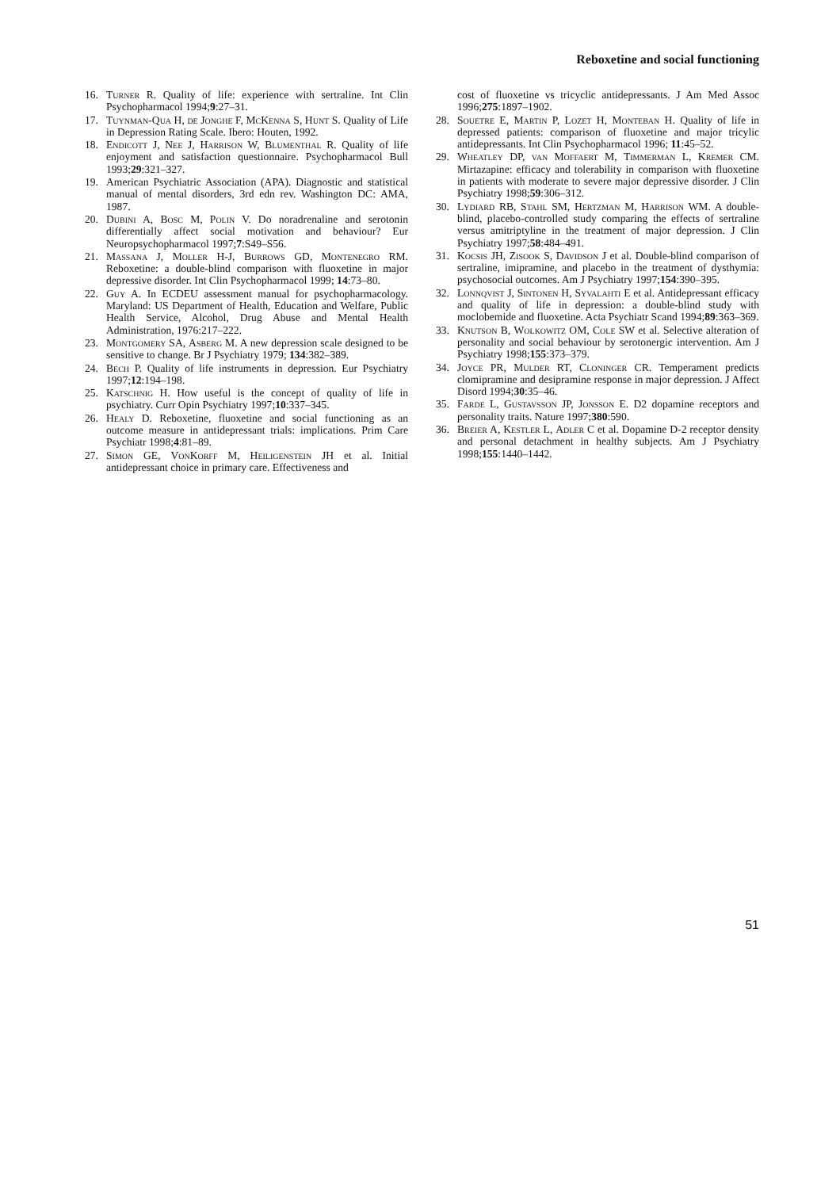Reboxetine and social functioning
16. Turner R. Quality of life: experience with sertraline. Int Clin Psychopharmacol 1994;9:27–31.
17. Tuynman-Qua H, de Jonghe F, McKenna S, Hunt S. Quality of Life in Depression Rating Scale. Ibero: Houten, 1992.
18. Endicott J, Nee J, Harrison W, Blumenthal R. Quality of life enjoyment and satisfaction questionnaire. Psychopharmacol Bull 1993;29:321–327.
19. American Psychiatric Association (APA). Diagnostic and statistical manual of mental disorders, 3rd edn rev. Washington DC: AMA, 1987.
20. Dubini A, Bosc M, Polin V. Do noradrenaline and serotonin differentially affect social motivation and behaviour? Eur Neuropsychopharmacol 1997;7:S49–S56.
21. Massana J, Moller H-J, Burrows GD, Montenegro RM. Reboxetine: a double-blind comparison with fluoxetine in major depressive disorder. Int Clin Psychopharmacol 1999; 14:73–80.
22. Guy A. In ECDEU assessment manual for psychopharmacology. Maryland: US Department of Health, Education and Welfare, Public Health Service, Alcohol, Drug Abuse and Mental Health Administration, 1976:217–222.
23. Montgomery SA, Asberg M. A new depression scale designed to be sensitive to change. Br J Psychiatry 1979; 134:382–389.
24. Bech P. Quality of life instruments in depression. Eur Psychiatry 1997;12:194–198.
25. Katschnig H. How useful is the concept of quality of life in psychiatry. Curr Opin Psychiatry 1997;10:337–345.
26. Healy D. Reboxetine, fluoxetine and social functioning as an outcome measure in antidepressant trials: implications. Prim Care Psychiatr 1998;4:81–89.
27. Simon GE, VonKorff M, Heiligenstein JH et al. Initial antidepressant choice in primary care. Effectiveness and
cost of fluoxetine vs tricyclic antidepressants. J Am Med Assoc 1996;275:1897–1902.
28. Souetre E, Martin P, Lozet H, Monteban H. Quality of life in depressed patients: comparison of fluoxetine and major tricylic antidepressants. Int Clin Psychopharmacol 1996; 11:45–52.
29. Wheatley DP, van Moffaert M, Timmerman L, Kremer CM. Mirtazapine: efficacy and tolerability in comparison with fluoxetine in patients with moderate to severe major depressive disorder. J Clin Psychiatry 1998;59:306–312.
30. Lydiard RB, Stahl SM, Hertzman M, Harrison WM. A double-blind, placebo-controlled study comparing the effects of sertraline versus amitriptyline in the treatment of major depression. J Clin Psychiatry 1997;58:484–491.
31. Kocsis JH, Zisook S, Davidson J et al. Double-blind comparison of sertraline, imipramine, and placebo in the treatment of dysthymia: psychosocial outcomes. Am J Psychiatry 1997;154:390–395.
32. Lonnqvist J, Sintonen H, Syvalahti E et al. Antidepressant efficacy and quality of life in depression: a double-blind study with moclobemide and fluoxetine. Acta Psychiatr Scand 1994;89:363–369.
33. Knutson B, Wolkowitz OM, Cole SW et al. Selective alteration of personality and social behaviour by serotonergic intervention. Am J Psychiatry 1998;155:373–379.
34. Joyce PR, Mulder RT, Cloninger CR. Temperament predicts clomipramine and desipramine response in major depression. J Affect Disord 1994;30:35–46.
35. Farde L, Gustavsson JP, Jonsson E. D2 dopamine receptors and personality traits. Nature 1997;380:590.
36. Breier A, Kestler L, Adler C et al. Dopamine D-2 receptor density and personal detachment in healthy subjects. Am J Psychiatry 1998;155:1440–1442.
51